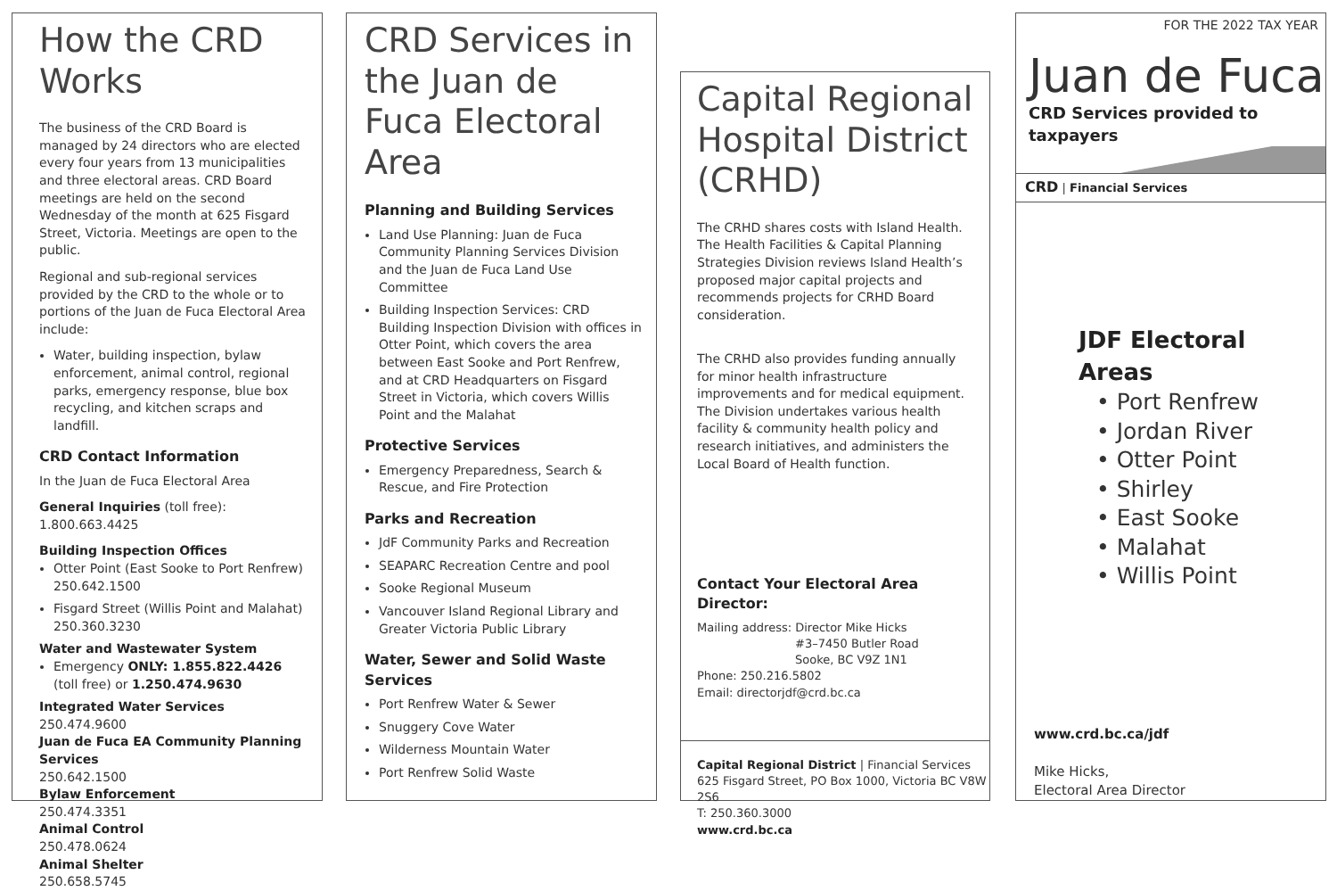How the CRD Works
The business of the CRD Board is managed by 24 directors who are elected every four years from 13 municipalities and three electoral areas. CRD Board meetings are held on the second Wednesday of the month at 625 Fisgard Street, Victoria. Meetings are open to the public.
Regional and sub-regional services provided by the CRD to the whole or to portions of the Juan de Fuca Electoral Area include:
Water, building inspection, bylaw enforcement, animal control, regional parks, emergency response, blue box recycling, and kitchen scraps and landfill.
CRD Contact Information
In the Juan de Fuca Electoral Area
General Inquiries (toll free): 1.800.663.4425
Building Inspection Offices
Otter Point (East Sooke to Port Renfrew) 250.642.1500
Fisgard Street (Willis Point and Malahat) 250.360.3230
Water and Wastewater System
Emergency ONLY: 1.855.822.4426 (toll free) or 1.250.474.9630
Integrated Water Services
250.474.9600
Juan de Fuca EA Community Planning Services
250.642.1500
Bylaw Enforcement
250.474.3351
Animal Control
250.478.0624
Animal Shelter
250.658.5745
CRD Services in the Juan de Fuca Electoral Area
Planning and Building Services
Land Use Planning: Juan de Fuca Community Planning Services Division and the Juan de Fuca Land Use Committee
Building Inspection Services: CRD Building Inspection Division with offices in Otter Point, which covers the area between East Sooke and Port Renfrew, and at CRD Headquarters on Fisgard Street in Victoria, which covers Willis Point and the Malahat
Protective Services
Emergency Preparedness, Search & Rescue, and Fire Protection
Parks and Recreation
JdF Community Parks and Recreation
SEAPARC Recreation Centre and pool
Sooke Regional Museum
Vancouver Island Regional Library and Greater Victoria Public Library
Water, Sewer and Solid Waste Services
Port Renfrew Water & Sewer
Snuggery Cove Water
Wilderness Mountain Water
Port Renfrew Solid Waste
Capital Regional Hospital District (CRHD)
The CRHD shares costs with Island Health. The Health Facilities & Capital Planning Strategies Division reviews Island Health’s proposed major capital projects and recommends projects for CRHD Board consideration.
The CRHD also provides funding annually for minor health infrastructure improvements and for medical equipment. The Division undertakes various health facility & community health policy and research initiatives, and administers the Local Board of Health function.
Contact Your Electoral Area Director:
Mailing address: Director Mike Hicks
#3–7450 Butler Road
Sooke, BC V9Z 1N1
Phone: 250.216.5802
Email: directorjdf@crd.bc.ca
Capital Regional District | Financial Services
625 Fisgard Street, PO Box 1000, Victoria BC V8W 2S6
T: 250.360.3000
www.crd.bc.ca
FOR THE 2022 TAX YEAR
Juan de Fuca
CRD Services provided to taxpayers
CRD | Financial Services
JDF Electoral Areas
• Port Renfrew
• Jordan River
• Otter Point
• Shirley
• East Sooke
• Malahat
• Willis Point
www.crd.bc.ca/jdf
Mike Hicks,
Electoral Area Director